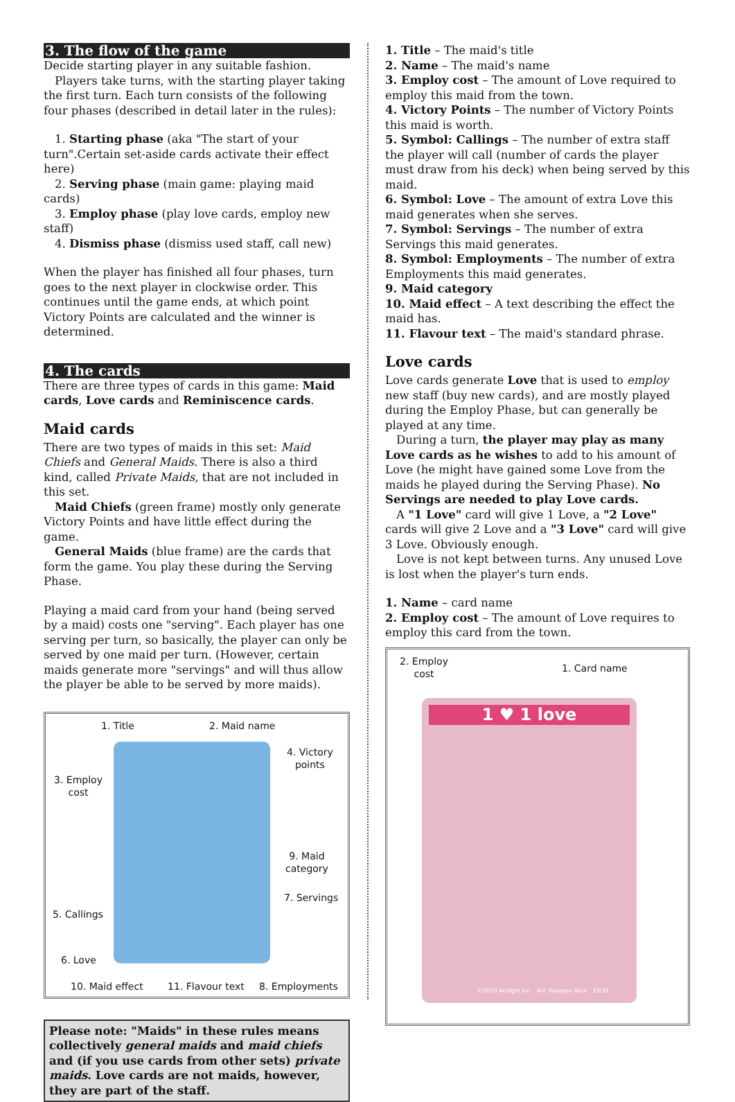3. The flow of the game
Decide starting player in any suitable fashion.
Players take turns, with the starting player taking the first turn. Each turn consists of the following four phases (described in detail later in the rules):
1. Starting phase (aka "The start of your turn".Certain set-aside cards activate their effect here)
2. Serving phase (main game: playing maid cards)
3. Employ phase (play love cards, employ new staff)
4. Dismiss phase (dismiss used staff, call new)
When the player has finished all four phases, turn goes to the next player in clockwise order. This continues until the game ends, at which point Victory Points are calculated and the winner is determined.
4. The cards
There are three types of cards in this game: Maid cards, Love cards and Reminiscence cards.
Maid cards
There are two types of maids in this set: Maid Chiefs and General Maids. There is also a third kind, called Private Maids, that are not included in this set.
Maid Chiefs (green frame) mostly only generate Victory Points and have little effect during the game.
General Maids (blue frame) are the cards that form the game. You play these during the Serving Phase.
Playing a maid card from your hand (being served by a maid) costs one "serving". Each player has one serving per turn, so basically, the player can only be served by one maid per turn. (However, certain maids generate more "servings" and will thus allow the player be able to be served by more maids).
1. Title 2. Maid name
4. Victory
points
3. Employ
cost
9. Maid
category
7. Servings
5. Callings
6. Love
10. Maid effect 11. Flavour text 8. Employments
Please note: "Maids" in these rules means collectively general maids and maid chiefs and (if you use cards from other sets) private maids. Love cards are not maids, however, they are part of the staff.
1. Title – The maid's title
2. Name – The maid's name
3. Employ cost – The amount of Love required to employ this maid from the town.
4. Victory Points – The number of Victory Points this maid is worth.
5. Symbol: Callings – The number of extra staff the player will call (number of cards the player must draw from his deck) when being served by this maid.
6. Symbol: Love – The amount of extra Love this maid generates when she serves.
7. Symbol: Servings – The number of extra Servings this maid generates.
8. Symbol: Employments – The number of extra Employments this maid generates.
9. Maid category
10. Maid effect – A text describing the effect the maid has.
11. Flavour text – The maid's standard phrase.
Love cards
Love cards generate Love that is used to employ new staff (buy new cards), and are mostly played during the Employ Phase, but can generally be played at any time.
During a turn, the player may play as many Love cards as he wishes to add to his amount of Love (he might have gained some Love from the maids he played during the Serving Phase). No Servings are needed to play Love cards.
A "1 Love" card will give 1 Love, a "2 Love" cards will give 2 Love and a "3 Love" card will give 3 Love. Obviously enough.
Love is not kept between turns. Any unused Love is lost when the player's turn ends.
1. Name – card name
2. Employ cost – The amount of Love requires to employ this card from the town.
2. Employ
cost
1. Card name
1 ♥ 1 love
©2010 Arclight Inc. Art: Poyoyon Rock 33/33